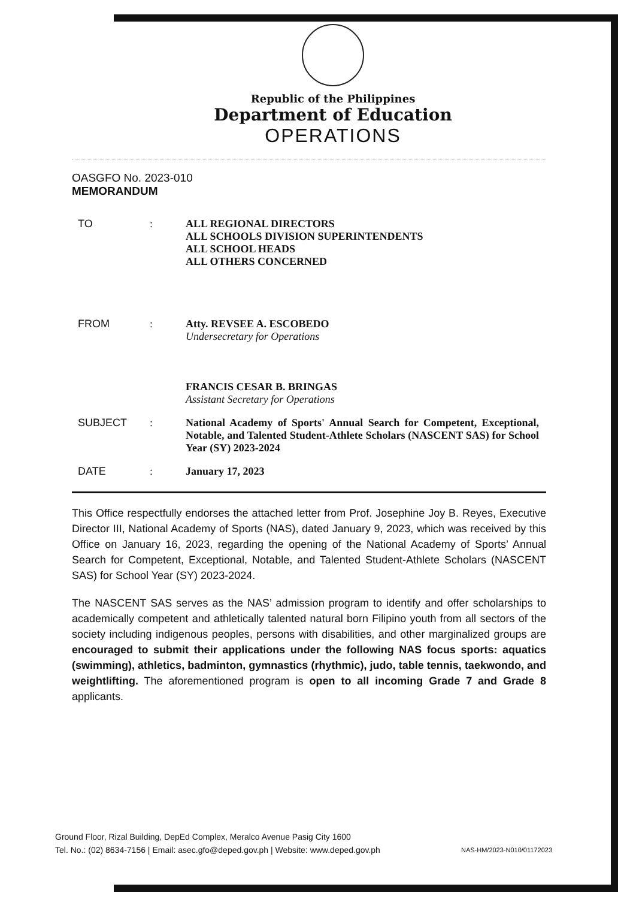Republic of the Philippines
Department of Education
OPERATIONS
OASGFO No. 2023-010
MEMORANDUM
| TO | : | ALL REGIONAL DIRECTORS ALL SCHOOLS DIVISION SUPERINTENDENTS ALL SCHOOL HEADS ALL OTHERS CONCERNED |
| FROM | : | Atty. REVSEE A. ESCOBEDO Undersecretary for Operations FRANCIS CESAR B. BRINGAS Assistant Secretary for Operations |
| SUBJECT | : | National Academy of Sports' Annual Search for Competent, Exceptional, Notable, and Talented Student-Athlete Scholars (NASCENT SAS) for School Year (SY) 2023-2024 |
| DATE | : | January 17, 2023 |
This Office respectfully endorses the attached letter from Prof. Josephine Joy B. Reyes, Executive Director III, National Academy of Sports (NAS), dated January 9, 2023, which was received by this Office on January 16, 2023, regarding the opening of the National Academy of Sports’ Annual Search for Competent, Exceptional, Notable, and Talented Student-Athlete Scholars (NASCENT SAS) for School Year (SY) 2023-2024.
The NASCENT SAS serves as the NAS’ admission program to identify and offer scholarships to academically competent and athletically talented natural born Filipino youth from all sectors of the society including indigenous peoples, persons with disabilities, and other marginalized groups are encouraged to submit their applications under the following NAS focus sports: aquatics (swimming), athletics, badminton, gymnastics (rhythmic), judo, table tennis, taekwondo, and weightlifting. The aforementioned program is open to all incoming Grade 7 and Grade 8 applicants.
Ground Floor, Rizal Building, DepEd Complex, Meralco Avenue Pasig City 1600
Tel. No.: (02) 8634-7156 | Email: asec.gfo@deped.gov.ph | Website: www.deped.gov.ph NAS-HM/2023-N010/01172023